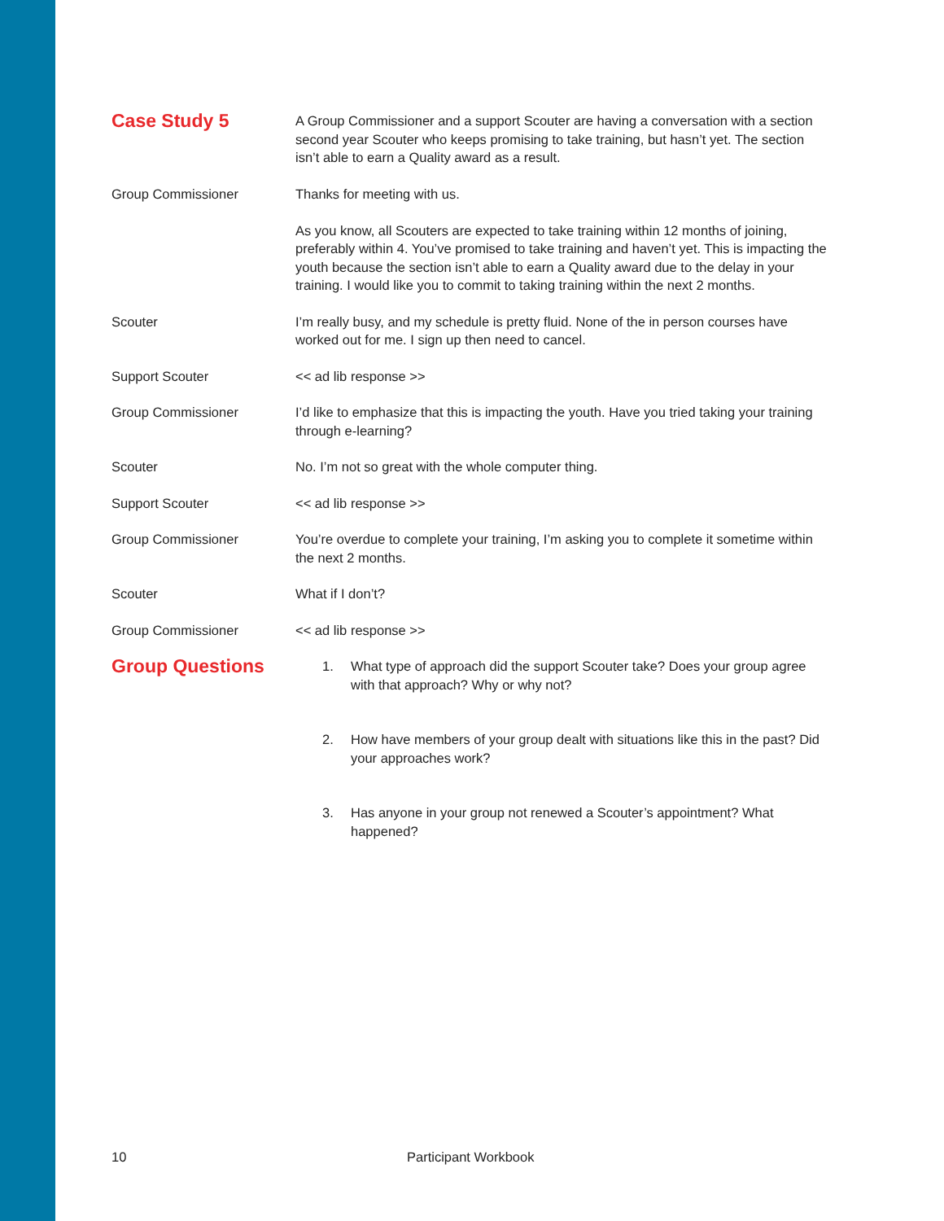Case Study 5
A Group Commissioner and a support Scouter are having a conversation with a section second year Scouter who keeps promising to take training, but hasn’t yet. The section isn’t able to earn a Quality award as a result.
Group Commissioner Thanks for meeting with us.
As you know, all Scouters are expected to take training within 12 months of joining, preferably within 4. You’ve promised to take training and haven’t yet. This is impacting the youth because the section isn’t able to earn a Quality award due to the delay in your training. I would like you to commit to taking training within the next 2 months.
Scouter I’m really busy, and my schedule is pretty fluid. None of the in person courses have worked out for me. I sign up then need to cancel.
Support Scouter << ad lib response >>
Group Commissioner I’d like to emphasize that this is impacting the youth. Have you tried taking your training through e-learning?
Scouter No. I’m not so great with the whole computer thing.
Support Scouter << ad lib response >>
Group Commissioner You’re overdue to complete your training, I’m asking you to complete it sometime within the next 2 months.
Scouter What if I don’t?
Group Commissioner << ad lib response >>
Group Questions
1. What type of approach did the support Scouter take? Does your group agree with that approach? Why or why not?
2. How have members of your group dealt with situations like this in the past? Did your approaches work?
3. Has anyone in your group not renewed a Scouter’s appointment? What happened?
10 Participant Workbook